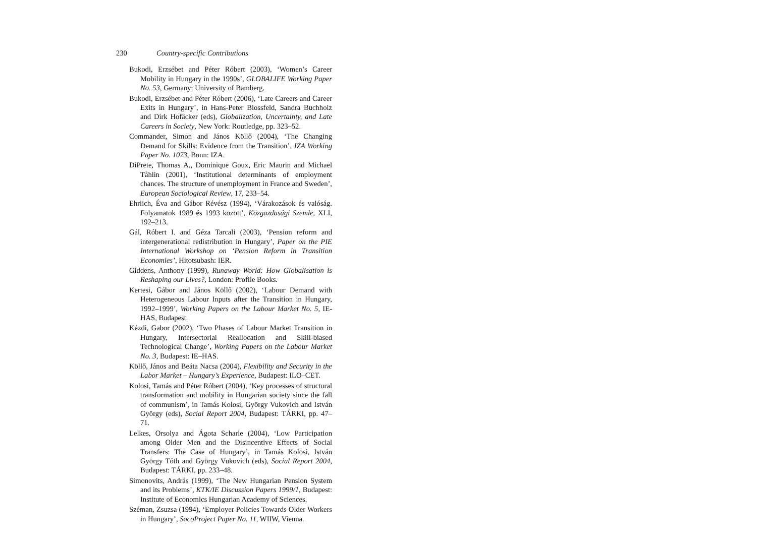230 Country-specific Contributions
Bukodi, Erzsébet and Péter Róbert (2003), ‘Women’s Career Mobility in Hungary in the 1990s’, GLOBALIFE Working Paper No. 53, Germany: University of Bamberg.
Bukodi, Erzsébet and Péter Róbert (2006), ‘Late Careers and Career Exits in Hungary’, in Hans-Peter Blossfeld, Sandra Buchholz and Dirk Hofäcker (eds), Globalization, Uncertainty, and Late Careers in Society, New York: Routledge, pp. 323–52.
Commander, Simon and János Köllő (2004), ‘The Changing Demand for Skills: Evidence from the Transition’, IZA Working Paper No. 1073, Bonn: IZA.
DiPrete, Thomas A., Dominique Goux, Eric Maurin and Michael Tåhlin (2001), ‘Institutional determinants of employment chances. The structure of unemployment in France and Sweden’, European Sociological Review, 17, 233–54.
Ehrlich, Éva and Gábor Révész (1994), ‘Várakozások és valóság. Folyamatok 1989 és 1993 között’, Közgazdasági Szemle, XLI, 192–213.
Gál, Róbert I. and Géza Tarcali (2003), ‘Pension reform and intergenerational redistribution in Hungary’, Paper on the PIE International Workshop on ‘Pension Reform in Transition Economies’, Hitotsubash: IER.
Giddens, Anthony (1999), Runaway World: How Globalisation is Reshaping our Lives?, London: Profile Books.
Kertesi, Gábor and János Köllő (2002), ‘Labour Demand with Heterogeneous Labour Inputs after the Transition in Hungary, 1992–1999’, Working Papers on the Labour Market No. 5, IE-HAS, Budapest.
Kézdi, Gabor (2002), ‘Two Phases of Labour Market Transition in Hungary, Intersectorial Reallocation and Skill-biased Technological Change’, Working Papers on the Labour Market No. 3, Budapest: IE–HAS.
Köllő, János and Beáta Nacsa (2004), Flexibility and Security in the Labor Market – Hungary’s Experience, Budapest: ILO–CET.
Kolosi, Tamás and Péter Róbert (2004), ‘Key processes of structural transformation and mobility in Hungarian society since the fall of communism’, in Tamás Kolosi, György Vukovich and István György (eds), Social Report 2004, Budapest: TÁRKI, pp. 47–71.
Lelkes, Orsolya and Ágota Scharle (2004), ‘Low Participation among Older Men and the Disincentive Effects of Social Transfers: The Case of Hungary’, in Tamás Kolosi, István György Tóth and György Vukovich (eds), Social Report 2004, Budapest: TÁRKI, pp. 233–48.
Simonovits, András (1999), ‘The New Hungarian Pension System and its Problems’, KTK/IE Discussion Papers 1999/1, Budapest: Institute of Economics Hungarian Academy of Sciences.
Széman, Zsuzsa (1994), ‘Employer Policies Towards Older Workers in Hungary’, SocoProject Paper No. 11, WIIW, Vienna.